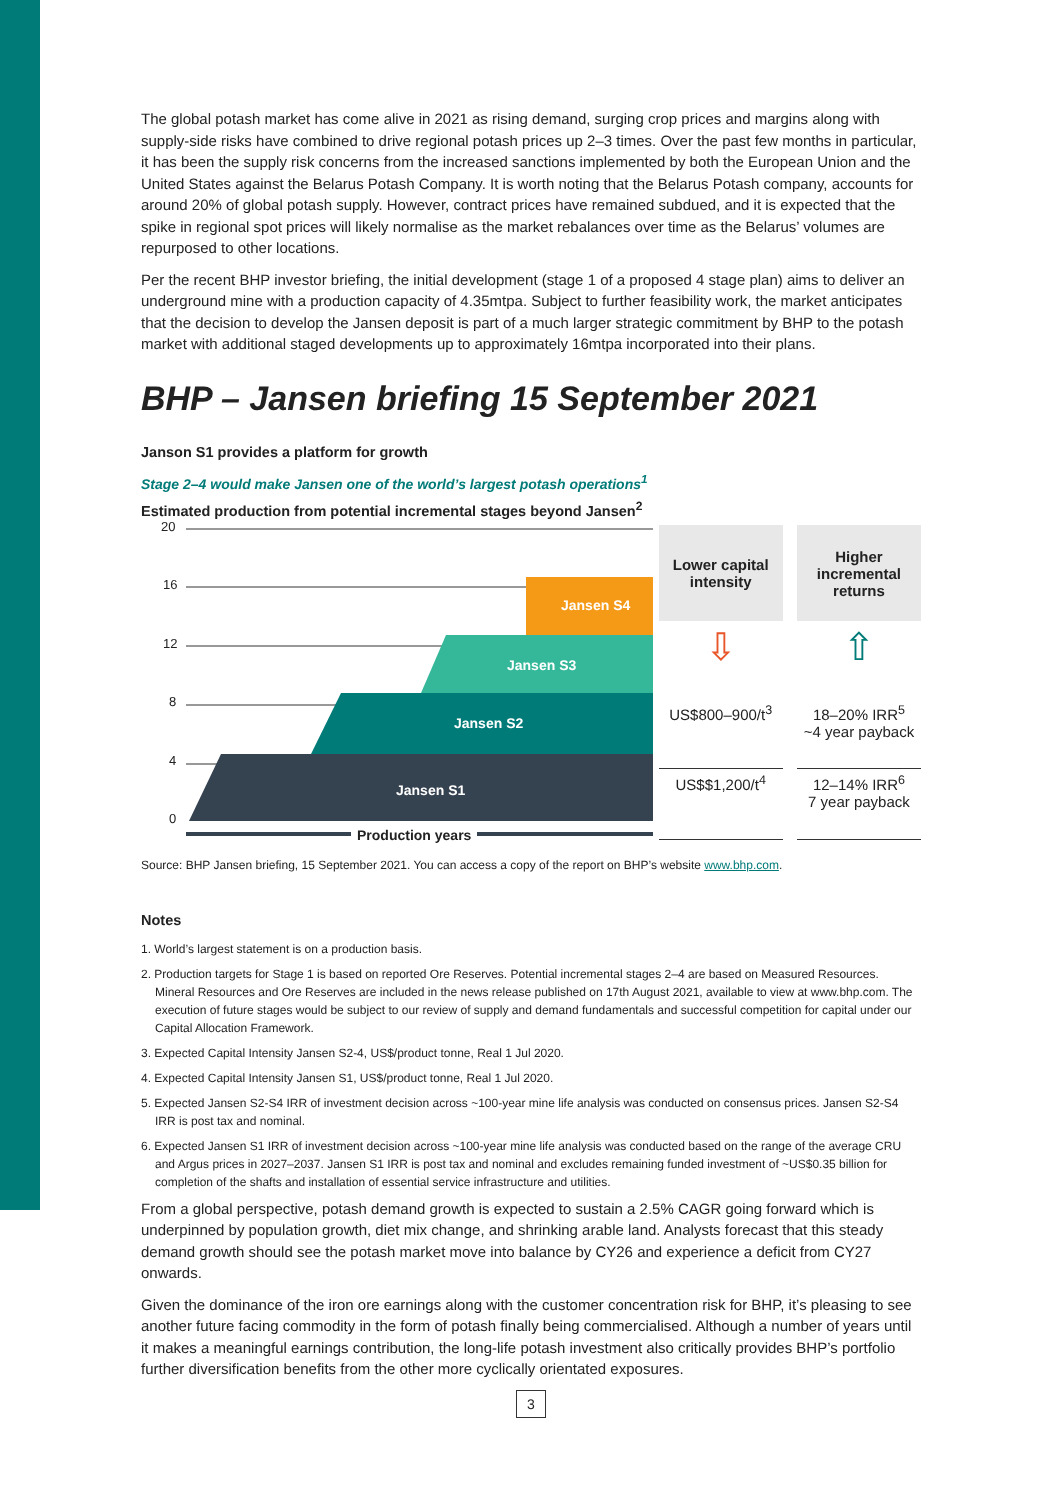The global potash market has come alive in 2021 as rising demand, surging crop prices and margins along with supply-side risks have combined to drive regional potash prices up 2–3 times. Over the past few months in particular, it has been the supply risk concerns from the increased sanctions implemented by both the European Union and the United States against the Belarus Potash Company. It is worth noting that the Belarus Potash company, accounts for around 20% of global potash supply. However, contract prices have remained subdued, and it is expected that the spike in regional spot prices will likely normalise as the market rebalances over time as the Belarus’ volumes are repurposed to other locations.
Per the recent BHP investor briefing, the initial development (stage 1 of a proposed 4 stage plan) aims to deliver an underground mine with a production capacity of 4.35mtpa. Subject to further feasibility work, the market anticipates that the decision to develop the Jansen deposit is part of a much larger strategic commitment by BHP to the potash market with additional staged developments up to approximately 16mtpa incorporated into their plans.
BHP – Jansen briefing 15 September 2021
Janson S1 provides a platform for growth
Stage 2–4 would make Jansen one of the world’s largest potash operations<sup>1</sup>
Estimated production from potential incremental stages beyond Jansen<sup>2</sup>
20
16
12
8
4
0
Jansen S4
Jansen S3
Jansen S2
Jansen S1
Production years
| Lower capital intensity | Higher incremental returns |
| --- | --- |
| ⇩ | ⇧ |
| US$800–900/t<sup>3</sup> | 18–20% IRR<sup>5</sup> ~4 year payback |
| US$$1,200/t<sup>4</sup> | 12–14% IRR<sup>6</sup> 7 year payback |
Source: BHP Jansen briefing, 15 September 2021. You can access a copy of the report on BHP’s website www.bhp.com.
Notes
1. World’s largest statement is on a production basis.
2. Production targets for Stage 1 is based on reported Ore Reserves. Potential incremental stages 2–4 are based on Measured Resources. Mineral Resources and Ore Reserves are included in the news release published on 17th August 2021, available to view at www.bhp.com. The execution of future stages would be subject to our review of supply and demand fundamentals and successful competition for capital under our Capital Allocation Framework.
3. Expected Capital Intensity Jansen S2-4, US$/product tonne, Real 1 Jul 2020.
4. Expected Capital Intensity Jansen S1, US$/product tonne, Real 1 Jul 2020.
5. Expected Jansen S2-S4 IRR of investment decision across ~100-year mine life analysis was conducted on consensus prices. Jansen S2-S4 IRR is post tax and nominal.
6. Expected Jansen S1 IRR of investment decision across ~100-year mine life analysis was conducted based on the range of the average CRU and Argus prices in 2027–2037. Jansen S1 IRR is post tax and nominal and excludes remaining funded investment of ~US$0.35 billion for completion of the shafts and installation of essential service infrastructure and utilities.
From a global perspective, potash demand growth is expected to sustain a 2.5% CAGR going forward which is underpinned by population growth, diet mix change, and shrinking arable land. Analysts forecast that this steady demand growth should see the potash market move into balance by CY26 and experience a deficit from CY27 onwards.
Given the dominance of the iron ore earnings along with the customer concentration risk for BHP, it’s pleasing to see another future facing commodity in the form of potash finally being commercialised. Although a number of years until it makes a meaningful earnings contribution, the long-life potash investment also critically provides BHP’s portfolio further diversification benefits from the other more cyclically orientated exposures.
3